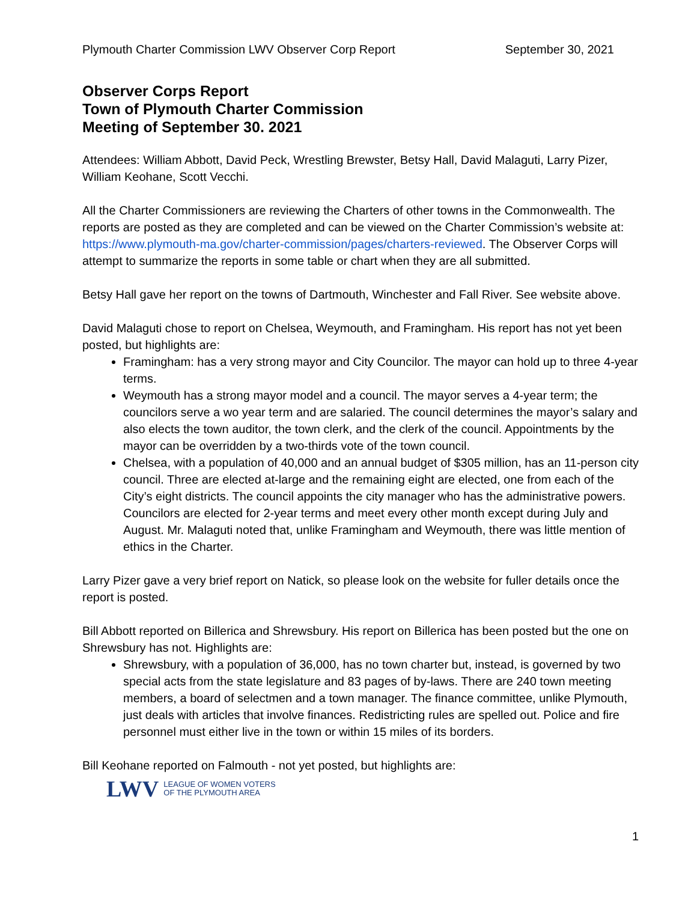Plymouth Charter Commission LWV Observer Corp Report September 30, 2021
Observer Corps Report
Town of Plymouth Charter Commission
Meeting of September 30. 2021
Attendees: William Abbott, David Peck, Wrestling Brewster, Betsy Hall, David Malaguti, Larry Pizer, William Keohane, Scott Vecchi.
All the Charter Commissioners are reviewing the Charters of other towns in the Commonwealth. The reports are posted as they are completed and can be viewed on the Charter Commission’s website at: https://www.plymouth-ma.gov/charter-commission/pages/charters-reviewed. The Observer Corps will attempt to summarize the reports in some table or chart when they are all submitted.
Betsy Hall gave her report on the towns of Dartmouth, Winchester and Fall River. See website above.
David Malaguti chose to report on Chelsea, Weymouth, and Framingham. His report has not yet been posted, but highlights are:
Framingham: has a very strong mayor and City Councilor. The mayor can hold up to three 4-year terms.
Weymouth has a strong mayor model and a council. The mayor serves a 4-year term; the councilors serve a wo year term and are salaried. The council determines the mayor’s salary and also elects the town auditor, the town clerk, and the clerk of the council. Appointments by the mayor can be overridden by a two-thirds vote of the town council.
Chelsea, with a population of 40,000 and an annual budget of $305 million, has an 11-person city council. Three are elected at-large and the remaining eight are elected, one from each of the City’s eight districts. The council appoints the city manager who has the administrative powers. Councilors are elected for 2-year terms and meet every other month except during July and August. Mr. Malaguti noted that, unlike Framingham and Weymouth, there was little mention of ethics in the Charter.
Larry Pizer gave a very brief report on Natick, so please look on the website for fuller details once the report is posted.
Bill Abbott reported on Billerica and Shrewsbury. His report on Billerica has been posted but the one on Shrewsbury has not. Highlights are:
Shrewsbury, with a population of 36,000, has no town charter but, instead, is governed by two special acts from the state legislature and 83 pages of by-laws. There are 240 town meeting members, a board of selectmen and a town manager. The finance committee, unlike Plymouth, just deals with articles that involve finances. Redistricting rules are spelled out. Police and fire personnel must either live in the town or within 15 miles of its borders.
Bill Keohane reported on Falmouth - not yet posted, but highlights are:
LWV LEAGUE OF WOMEN VOTERS
OF THE PLYMOUTH AREA
1